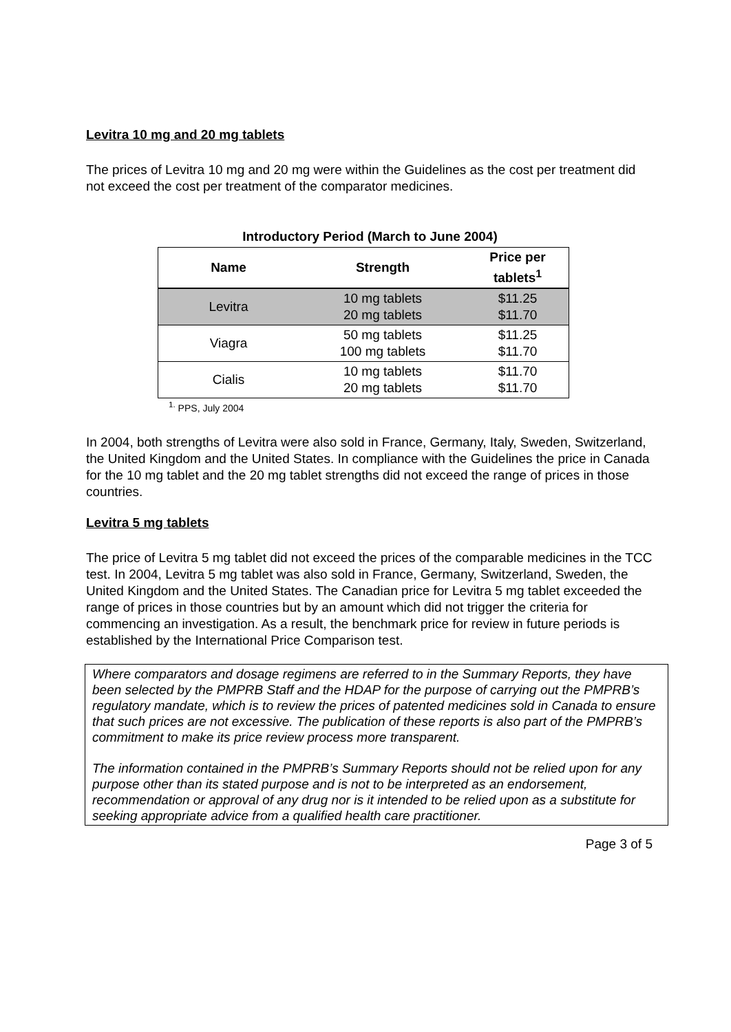Levitra 10 mg and 20 mg tablets
The prices of Levitra 10 mg and 20 mg were within the Guidelines as the cost per treatment did not exceed the cost per treatment of the comparator medicines.
Introductory Period (March to June 2004)
| Name | Strength | Price per tablets<sup>1</sup> |
| --- | --- | --- |
| Levitra | 10 mg tablets 20 mg tablets | $11.25 $11.70 |
| Viagra | 50 mg tablets 100 mg tablets | $11.25 $11.70 |
| Cialis | 10 mg tablets 20 mg tablets | $11.70 $11.70 |
<sup>1.</sup> PPS, July 2004
In 2004, both strengths of Levitra were also sold in France, Germany, Italy, Sweden, Switzerland, the United Kingdom and the United States. In compliance with the Guidelines the price in Canada for the 10 mg tablet and the 20 mg tablet strengths did not exceed the range of prices in those countries.
Levitra 5 mg tablets
The price of Levitra 5 mg tablet did not exceed the prices of the comparable medicines in the TCC test. In 2004, Levitra 5 mg tablet was also sold in France, Germany, Switzerland, Sweden, the United Kingdom and the United States. The Canadian price for Levitra 5 mg tablet exceeded the range of prices in those countries but by an amount which did not trigger the criteria for commencing an investigation. As a result, the benchmark price for review in future periods is established by the International Price Comparison test.
Where comparators and dosage regimens are referred to in the Summary Reports, they have been selected by the PMPRB Staff and the HDAP for the purpose of carrying out the PMPRB’s regulatory mandate, which is to review the prices of patented medicines sold in Canada to ensure that such prices are not excessive. The publication of these reports is also part of the PMPRB’s commitment to make its price review process more transparent.
The information contained in the PMPRB’s Summary Reports should not be relied upon for any purpose other than its stated purpose and is not to be interpreted as an endorsement, recommendation or approval of any drug nor is it intended to be relied upon as a substitute for seeking appropriate advice from a qualified health care practitioner.
Page 3 of 5